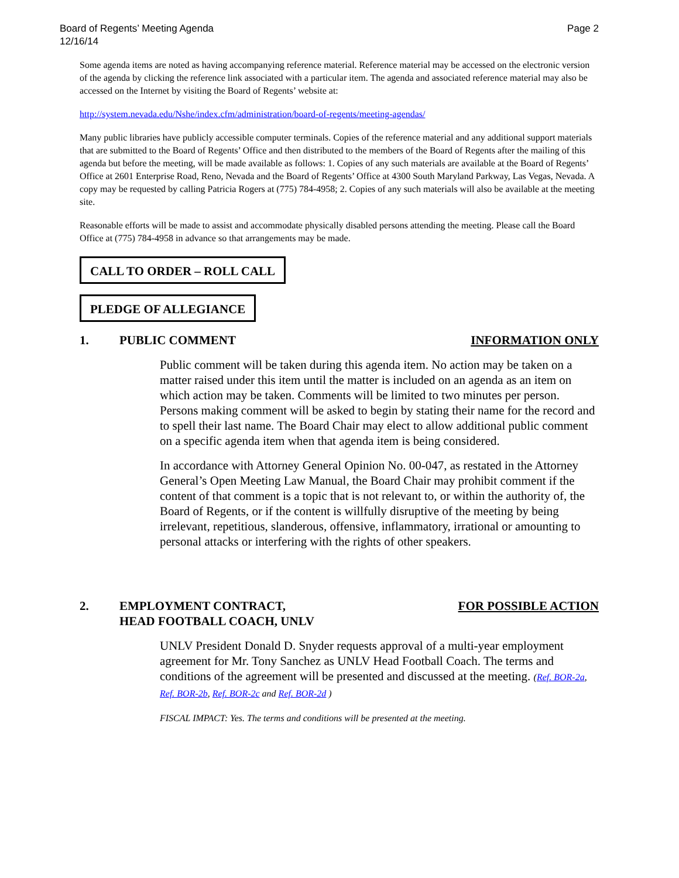Board of Regents’ Meeting Agenda
12/16/14
Page 2
Some agenda items are noted as having accompanying reference material. Reference material may be accessed on the electronic version of the agenda by clicking the reference link associated with a particular item. The agenda and associated reference material may also be accessed on the Internet by visiting the Board of Regents’ website at:
http://system.nevada.edu/Nshe/index.cfm/administration/board-of-regents/meeting-agendas/
Many public libraries have publicly accessible computer terminals. Copies of the reference material and any additional support materials that are submitted to the Board of Regents’ Office and then distributed to the members of the Board of Regents after the mailing of this agenda but before the meeting, will be made available as follows: 1. Copies of any such materials are available at the Board of Regents’ Office at 2601 Enterprise Road, Reno, Nevada and the Board of Regents’ Office at 4300 South Maryland Parkway, Las Vegas, Nevada. A copy may be requested by calling Patricia Rogers at (775) 784-4958; 2. Copies of any such materials will also be available at the meeting site.
Reasonable efforts will be made to assist and accommodate physically disabled persons attending the meeting. Please call the Board Office at (775) 784-4958 in advance so that arrangements may be made.
CALL TO ORDER – ROLL CALL
PLEDGE OF ALLEGIANCE
1. PUBLIC COMMENT INFORMATION ONLY
Public comment will be taken during this agenda item. No action may be taken on a matter raised under this item until the matter is included on an agenda as an item on which action may be taken. Comments will be limited to two minutes per person. Persons making comment will be asked to begin by stating their name for the record and to spell their last name. The Board Chair may elect to allow additional public comment on a specific agenda item when that agenda item is being considered.
In accordance with Attorney General Opinion No. 00-047, as restated in the Attorney General’s Open Meeting Law Manual, the Board Chair may prohibit comment if the content of that comment is a topic that is not relevant to, or within the authority of, the Board of Regents, or if the content is willfully disruptive of the meeting by being irrelevant, repetitious, slanderous, offensive, inflammatory, irrational or amounting to personal attacks or interfering with the rights of other speakers.
2. EMPLOYMENT CONTRACT,
HEAD FOOTBALL COACH, UNLV FOR POSSIBLE ACTION
UNLV President Donald D. Snyder requests approval of a multi-year employment agreement for Mr. Tony Sanchez as UNLV Head Football Coach. The terms and conditions of the agreement will be presented and discussed at the meeting. (Ref. BOR-2a, Ref. BOR-2b, Ref. BOR-2c and Ref. BOR-2d )
FISCAL IMPACT: Yes. The terms and conditions will be presented at the meeting.